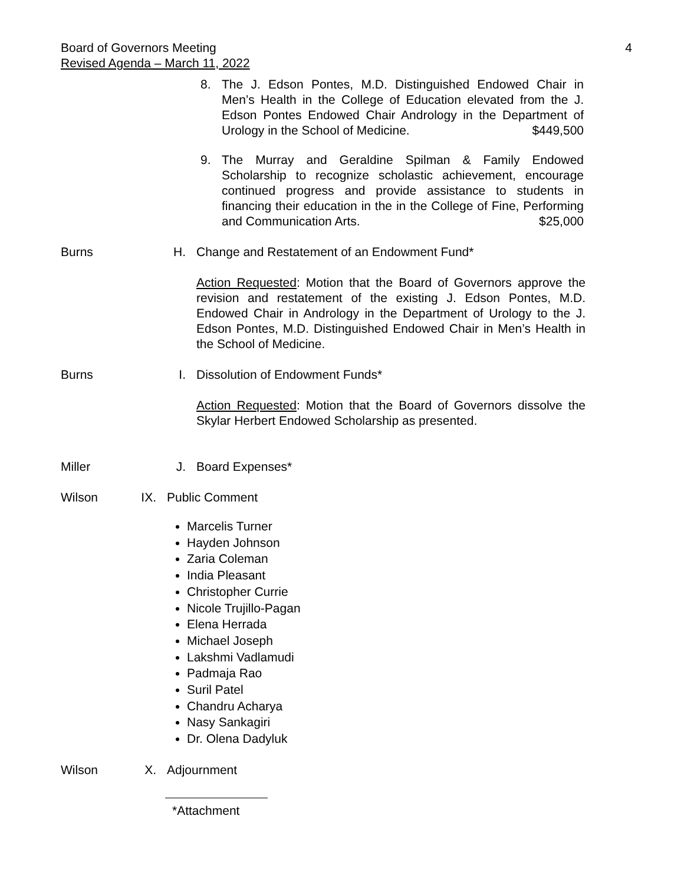Board of Governors Meeting
Revised Agenda – March 11, 2022
4
8. The J. Edson Pontes, M.D. Distinguished Endowed Chair in Men’s Health in the College of Education elevated from the J. Edson Pontes Endowed Chair Andrology in the Department of Urology in the School of Medicine. $449,500
9. The Murray and Geraldine Spilman & Family Endowed Scholarship to recognize scholastic achievement, encourage continued progress and provide assistance to students in financing their education in the in the College of Fine, Performing and Communication Arts. $25,000
Burns H. Change and Restatement of an Endowment Fund*
Action Requested: Motion that the Board of Governors approve the revision and restatement of the existing J. Edson Pontes, M.D. Endowed Chair in Andrology in the Department of Urology to the J. Edson Pontes, M.D. Distinguished Endowed Chair in Men’s Health in the School of Medicine.
Burns I. Dissolution of Endowment Funds*
Action Requested: Motion that the Board of Governors dissolve the Skylar Herbert Endowed Scholarship as presented.
Miller J. Board Expenses*
Wilson IX. Public Comment
Marcelis Turner
Hayden Johnson
Zaria Coleman
India Pleasant
Christopher Currie
Nicole Trujillo-Pagan
Elena Herrada
Michael Joseph
Lakshmi Vadlamudi
Padmaja Rao
Suril Patel
Chandru Acharya
Nasy Sankagiri
Dr. Olena Dadyluk
Wilson X. Adjournment
*Attachment